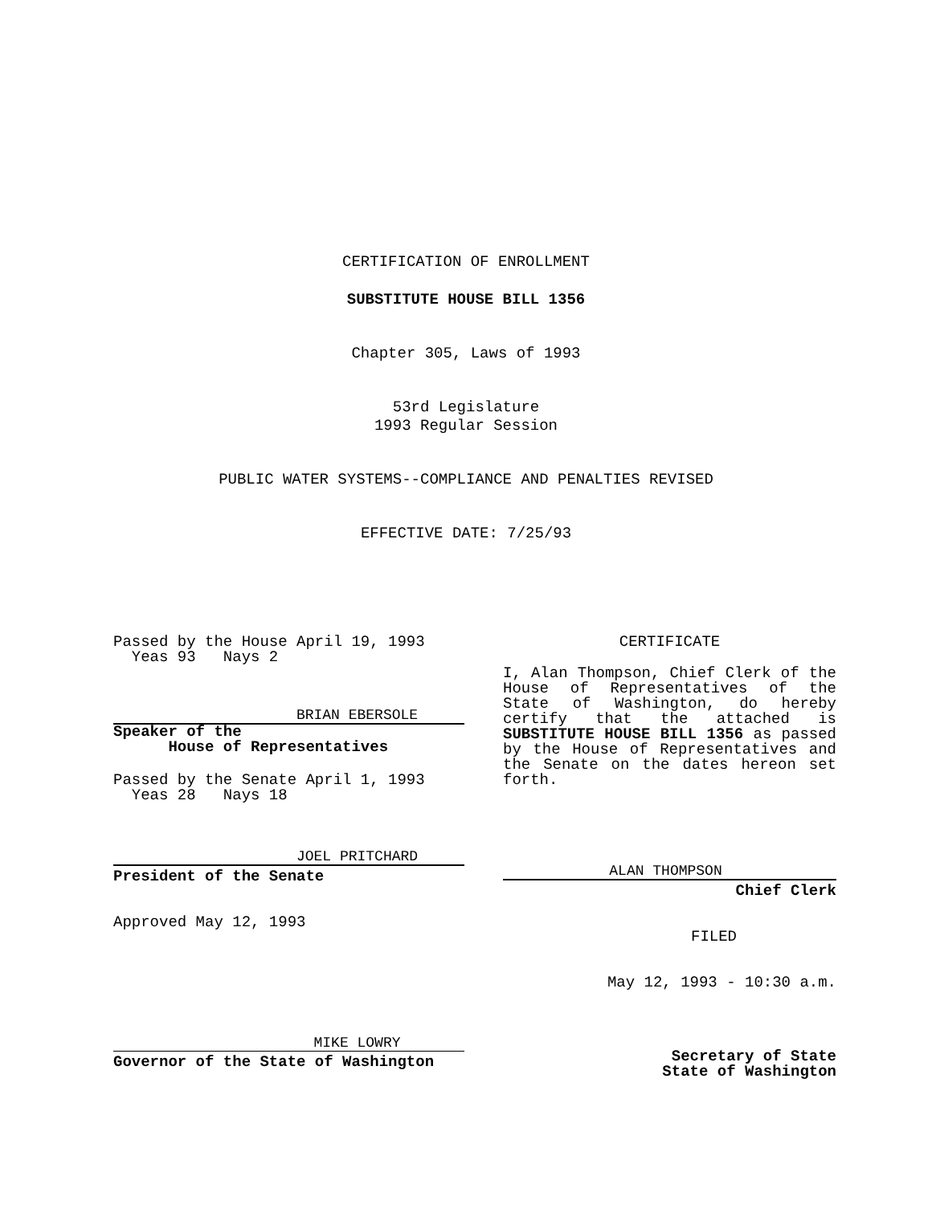CERTIFICATION OF ENROLLMENT
SUBSTITUTE HOUSE BILL 1356
Chapter 305, Laws of 1993
53rd Legislature
1993 Regular Session
PUBLIC WATER SYSTEMS--COMPLIANCE AND PENALTIES REVISED
EFFECTIVE DATE: 7/25/93
Passed by the House April 19, 1993
Yeas 93 Nays 2
BRIAN EBERSOLE
Speaker of the
House of Representatives
Passed by the Senate April 1, 1993
Yeas 28 Nays 18
JOEL PRITCHARD
President of the Senate
Approved May 12, 1993
MIKE LOWRY
Governor of the State of Washington
CERTIFICATE
I, Alan Thompson, Chief Clerk of the House of Representatives of the State of Washington, do hereby certify that the attached is SUBSTITUTE HOUSE BILL 1356 as passed by the House of Representatives and the Senate on the dates hereon set forth.
ALAN THOMPSON
Chief Clerk
FILED
May 12, 1993 - 10:30 a.m.
Secretary of State
State of Washington